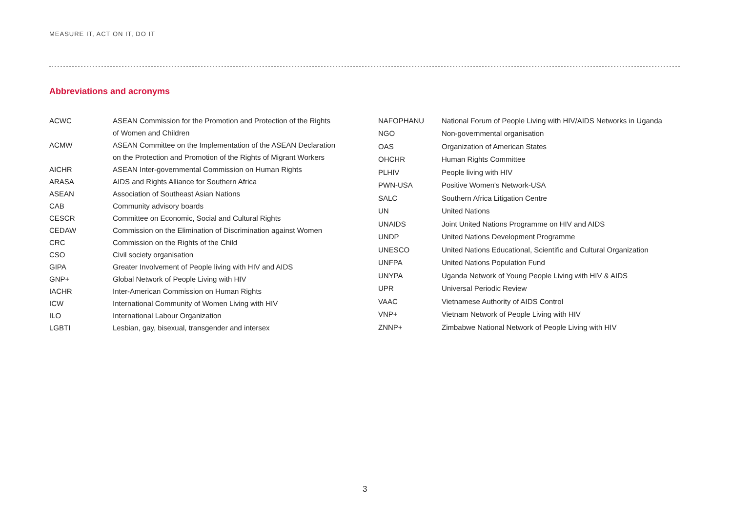MEASURE IT, ACT ON IT, DO IT
Abbreviations and acronyms
| ACWC | ASEAN Commission for the Promotion and Protection of the Rights |
| | of Women and Children |
| ACMW | ASEAN Committee on the Implementation of the ASEAN Declaration |
| | on the Protection and Promotion of the Rights of Migrant Workers |
| AICHR | ASEAN Inter-governmental Commission on Human Rights |
| ARASA | AIDS and Rights Alliance for Southern Africa |
| ASEAN | Association of Southeast Asian Nations |
| CAB | Community advisory boards |
| CESCR | Committee on Economic, Social and Cultural Rights |
| CEDAW | Commission on the Elimination of Discrimination against Women |
| CRC | Commission on the Rights of the Child |
| CSO | Civil society organisation |
| GIPA | Greater Involvement of People living with HIV and AIDS |
| GNP+ | Global Network of People Living with HIV |
| IACHR | Inter-American Commission on Human Rights |
| ICW | International Community of Women Living with HIV |
| ILO | International Labour Organization |
| LGBTI | Lesbian, gay, bisexual, transgender and intersex |
| NAFOPHANU | National Forum of People Living with HIV/AIDS Networks in Uganda |
| NGO | Non-governmental organisation |
| OAS | Organization of American States |
| OHCHR | Human Rights Committee |
| PLHIV | People living with HIV |
| PWN-USA | Positive Women's Network-USA |
| SALC | Southern Africa Litigation Centre |
| UN | United Nations |
| UNAIDS | Joint United Nations Programme on HIV and AIDS |
| UNDP | United Nations Development Programme |
| UNESCO | United Nations Educational, Scientific and Cultural Organization |
| UNFPA | United Nations Population Fund |
| UNYPA | Uganda Network of Young People Living with HIV & AIDS |
| UPR | Universal Periodic Review |
| VAAC | Vietnamese Authority of AIDS Control |
| VNP+ | Vietnam Network of People Living with HIV |
| ZNNP+ | Zimbabwe National Network of People Living with HIV |
3